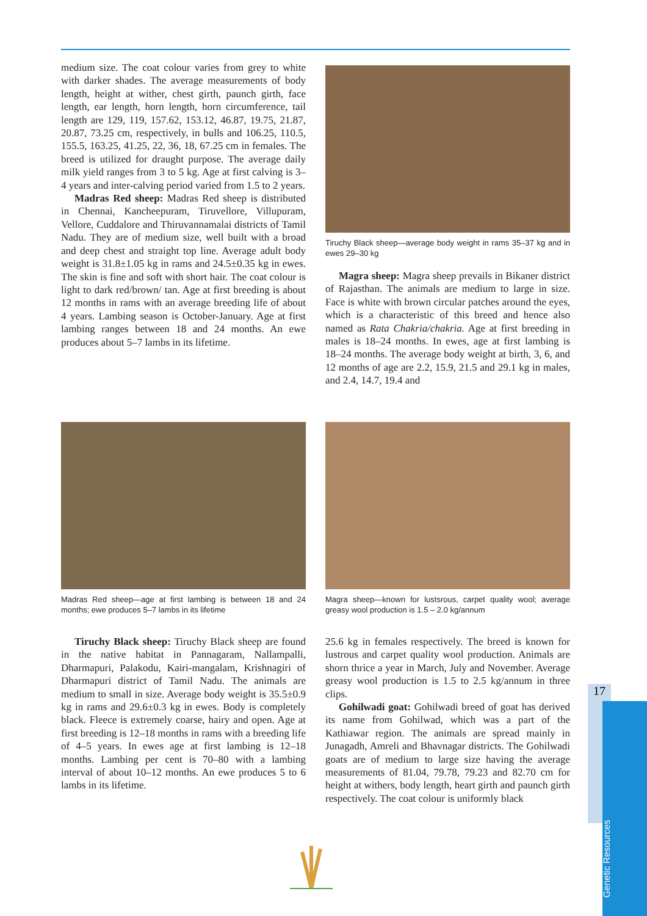medium size. The coat colour varies from grey to white with darker shades. The average measurements of body length, height at wither, chest girth, paunch girth, face length, ear length, horn length, horn circumference, tail length are 129, 119, 157.62, 153.12, 46.87, 19.75, 21.87, 20.87, 73.25 cm, respectively, in bulls and 106.25, 110.5, 155.5, 163.25, 41.25, 22, 36, 18, 67.25 cm in females. The breed is utilized for draught purpose. The average daily milk yield ranges from 3 to 5 kg. Age at first calving is 3–4 years and inter-calving period varied from 1.5 to 2 years.
Madras Red sheep: Madras Red sheep is distributed in Chennai, Kancheepuram, Tiruvellore, Villupuram, Vellore, Cuddalore and Thiruvannamalai districts of Tamil Nadu. They are of medium size, well built with a broad and deep chest and straight top line. Average adult body weight is 31.8±1.05 kg in rams and 24.5±0.35 kg in ewes. The skin is fine and soft with short hair. The coat colour is light to dark red/brown/ tan. Age at first breeding is about 12 months in rams with an average breeding life of about 4 years. Lambing season is October-January. Age at first lambing ranges between 18 and 24 months. An ewe produces about 5–7 lambs in its lifetime.
Tiruchy Black sheep—average body weight in rams 35–37 kg and in ewes 29–30 kg
Magra sheep: Magra sheep prevails in Bikaner district of Rajasthan. The animals are medium to large in size. Face is white with brown circular patches around the eyes, which is a characteristic of this breed and hence also named as Rata Chakria/chakria. Age at first breeding in males is 18–24 months. In ewes, age at first lambing is 18–24 months. The average body weight at birth, 3, 6, and 12 months of age are 2.2, 15.9, 21.5 and 29.1 kg in males, and 2.4, 14.7, 19.4 and
Madras Red sheep—age at first lambing is between 18 and 24 months; ewe produces 5–7 lambs in its lifetime
Magra sheep—known for lustsrous, carpet quality wool; average greasy wool production is 1.5 – 2.0 kg/annum
Tiruchy Black sheep: Tiruchy Black sheep are found in the native habitat in Pannagaram, Nallampalli, Dharmapuri, Palakodu, Kairi-mangalam, Krishnagiri of Dharmapuri district of Tamil Nadu. The animals are medium to small in size. Average body weight is 35.5±0.9 kg in rams and 29.6±0.3 kg in ewes. Body is completely black. Fleece is extremely coarse, hairy and open. Age at first breeding is 12–18 months in rams with a breeding life of 4–5 years. In ewes age at first lambing is 12–18 months. Lambing per cent is 70–80 with a lambing interval of about 10–12 months. An ewe produces 5 to 6 lambs in its lifetime.
25.6 kg in females respectively. The breed is known for lustrous and carpet quality wool production. Animals are shorn thrice a year in March, July and November. Average greasy wool production is 1.5 to 2.5 kg/annum in three clips.
Gohilwadi goat: Gohilwadi breed of goat has derived its name from Gohilwad, which was a part of the Kathiawar region. The animals are spread mainly in Junagadh, Amreli and Bhavnagar districts. The Gohilwadi goats are of medium to large size having the average measurements of 81.04, 79.78, 79.23 and 82.70 cm for height at withers, body length, heart girth and paunch girth respectively. The coat colour is uniformly black
17
Genetic Resources